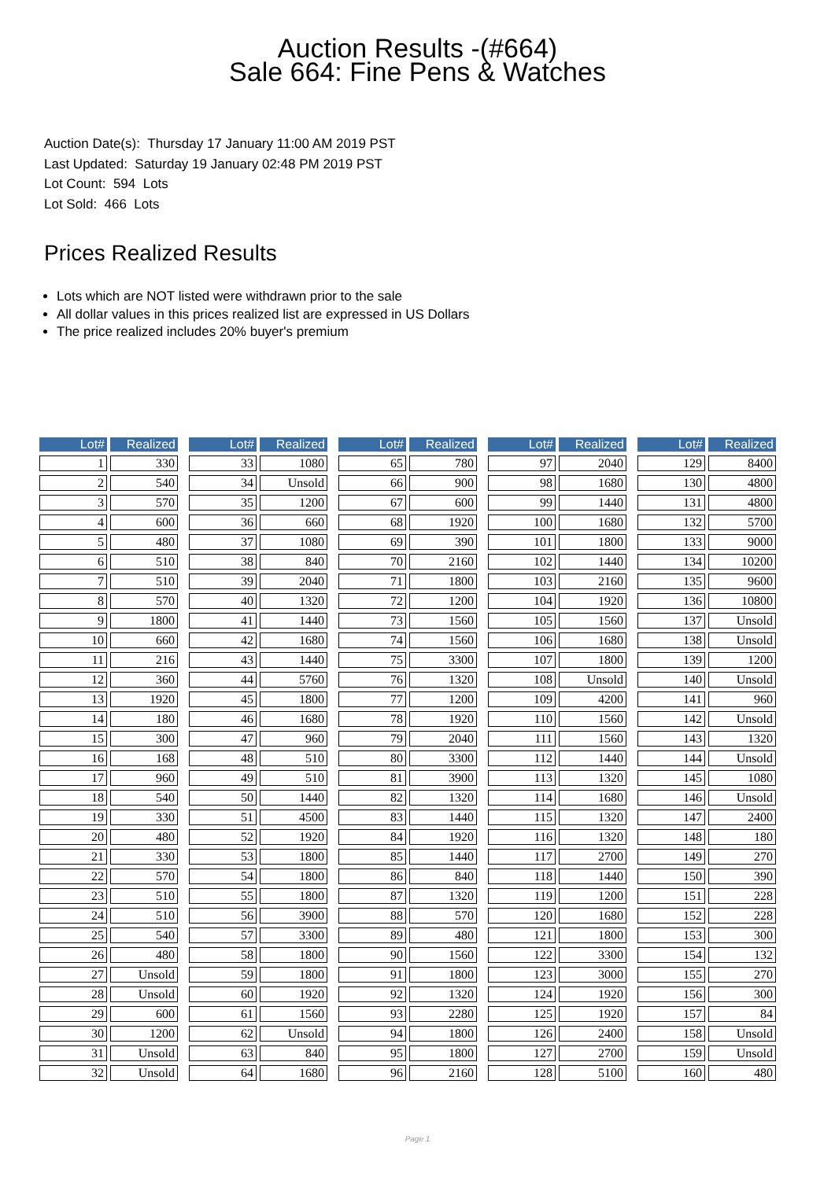Auction Results -(#664)
Sale 664: Fine Pens & Watches
Auction Date(s): Thursday 17 January 11:00 AM 2019 PST
Last Updated: Saturday 19 January 02:48 PM 2019 PST
Lot Count: 594 Lots
Lot Sold: 466 Lots
Prices Realized Results
Lots which are NOT listed were withdrawn prior to the sale
All dollar values in this prices realized list are expressed in US Dollars
The price realized includes 20% buyer's premium
| Lot# | Realized | | Lot# | Realized | | Lot# | Realized | | Lot# | Realized | | Lot# | Realized |
| --- | --- | --- | --- | --- | --- | --- | --- | --- | --- | --- | --- | --- | --- |
| 1 | 330 | | 33 | 1080 | | 65 | 780 | | 97 | 2040 | | 129 | 8400 |
| 2 | 540 | | 34 | Unsold | | 66 | 900 | | 98 | 1680 | | 130 | 4800 |
| 3 | 570 | | 35 | 1200 | | 67 | 600 | | 99 | 1440 | | 131 | 4800 |
| 4 | 600 | | 36 | 660 | | 68 | 1920 | | 100 | 1680 | | 132 | 5700 |
| 5 | 480 | | 37 | 1080 | | 69 | 390 | | 101 | 1800 | | 133 | 9000 |
| 6 | 510 | | 38 | 840 | | 70 | 2160 | | 102 | 1440 | | 134 | 10200 |
| 7 | 510 | | 39 | 2040 | | 71 | 1800 | | 103 | 2160 | | 135 | 9600 |
| 8 | 570 | | 40 | 1320 | | 72 | 1200 | | 104 | 1920 | | 136 | 10800 |
| 9 | 1800 | | 41 | 1440 | | 73 | 1560 | | 105 | 1560 | | 137 | Unsold |
| 10 | 660 | | 42 | 1680 | | 74 | 1560 | | 106 | 1680 | | 138 | Unsold |
| 11 | 216 | | 43 | 1440 | | 75 | 3300 | | 107 | 1800 | | 139 | 1200 |
| 12 | 360 | | 44 | 5760 | | 76 | 1320 | | 108 | Unsold | | 140 | Unsold |
| 13 | 1920 | | 45 | 1800 | | 77 | 1200 | | 109 | 4200 | | 141 | 960 |
| 14 | 180 | | 46 | 1680 | | 78 | 1920 | | 110 | 1560 | | 142 | Unsold |
| 15 | 300 | | 47 | 960 | | 79 | 2040 | | 111 | 1560 | | 143 | 1320 |
| 16 | 168 | | 48 | 510 | | 80 | 3300 | | 112 | 1440 | | 144 | Unsold |
| 17 | 960 | | 49 | 510 | | 81 | 3900 | | 113 | 1320 | | 145 | 1080 |
| 18 | 540 | | 50 | 1440 | | 82 | 1320 | | 114 | 1680 | | 146 | Unsold |
| 19 | 330 | | 51 | 4500 | | 83 | 1440 | | 115 | 1320 | | 147 | 2400 |
| 20 | 480 | | 52 | 1920 | | 84 | 1920 | | 116 | 1320 | | 148 | 180 |
| 21 | 330 | | 53 | 1800 | | 85 | 1440 | | 117 | 2700 | | 149 | 270 |
| 22 | 570 | | 54 | 1800 | | 86 | 840 | | 118 | 1440 | | 150 | 390 |
| 23 | 510 | | 55 | 1800 | | 87 | 1320 | | 119 | 1200 | | 151 | 228 |
| 24 | 510 | | 56 | 3900 | | 88 | 570 | | 120 | 1680 | | 152 | 228 |
| 25 | 540 | | 57 | 3300 | | 89 | 480 | | 121 | 1800 | | 153 | 300 |
| 26 | 480 | | 58 | 1800 | | 90 | 1560 | | 122 | 3300 | | 154 | 132 |
| 27 | Unsold | | 59 | 1800 | | 91 | 1800 | | 123 | 3000 | | 155 | 270 |
| 28 | Unsold | | 60 | 1920 | | 92 | 1320 | | 124 | 1920 | | 156 | 300 |
| 29 | 600 | | 61 | 1560 | | 93 | 2280 | | 125 | 1920 | | 157 | 84 |
| 30 | 1200 | | 62 | Unsold | | 94 | 1800 | | 126 | 2400 | | 158 | Unsold |
| 31 | Unsold | | 63 | 840 | | 95 | 1800 | | 127 | 2700 | | 159 | Unsold |
| 32 | Unsold | | 64 | 1680 | | 96 | 2160 | | 128 | 5100 | | 160 | 480 |
Page 1